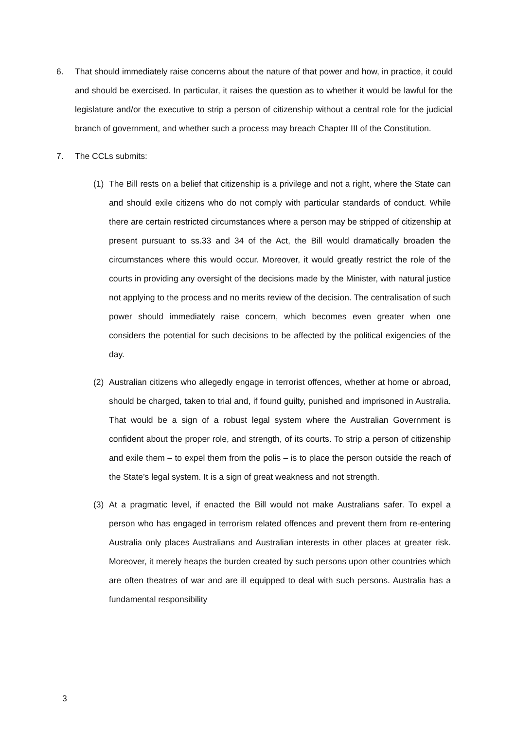6. That should immediately raise concerns about the nature of that power and how, in practice, it could and should be exercised. In particular, it raises the question as to whether it would be lawful for the legislature and/or the executive to strip a person of citizenship without a central role for the judicial branch of government, and whether such a process may breach Chapter III of the Constitution.
7. The CCLs submits:
(1) The Bill rests on a belief that citizenship is a privilege and not a right, where the State can and should exile citizens who do not comply with particular standards of conduct. While there are certain restricted circumstances where a person may be stripped of citizenship at present pursuant to ss.33 and 34 of the Act, the Bill would dramatically broaden the circumstances where this would occur. Moreover, it would greatly restrict the role of the courts in providing any oversight of the decisions made by the Minister, with natural justice not applying to the process and no merits review of the decision. The centralisation of such power should immediately raise concern, which becomes even greater when one considers the potential for such decisions to be affected by the political exigencies of the day.
(2) Australian citizens who allegedly engage in terrorist offences, whether at home or abroad, should be charged, taken to trial and, if found guilty, punished and imprisoned in Australia. That would be a sign of a robust legal system where the Australian Government is confident about the proper role, and strength, of its courts. To strip a person of citizenship and exile them – to expel them from the polis – is to place the person outside the reach of the State’s legal system. It is a sign of great weakness and not strength.
(3) At a pragmatic level, if enacted the Bill would not make Australians safer. To expel a person who has engaged in terrorism related offences and prevent them from re-entering Australia only places Australians and Australian interests in other places at greater risk. Moreover, it merely heaps the burden created by such persons upon other countries which are often theatres of war and are ill equipped to deal with such persons. Australia has a fundamental responsibility
3